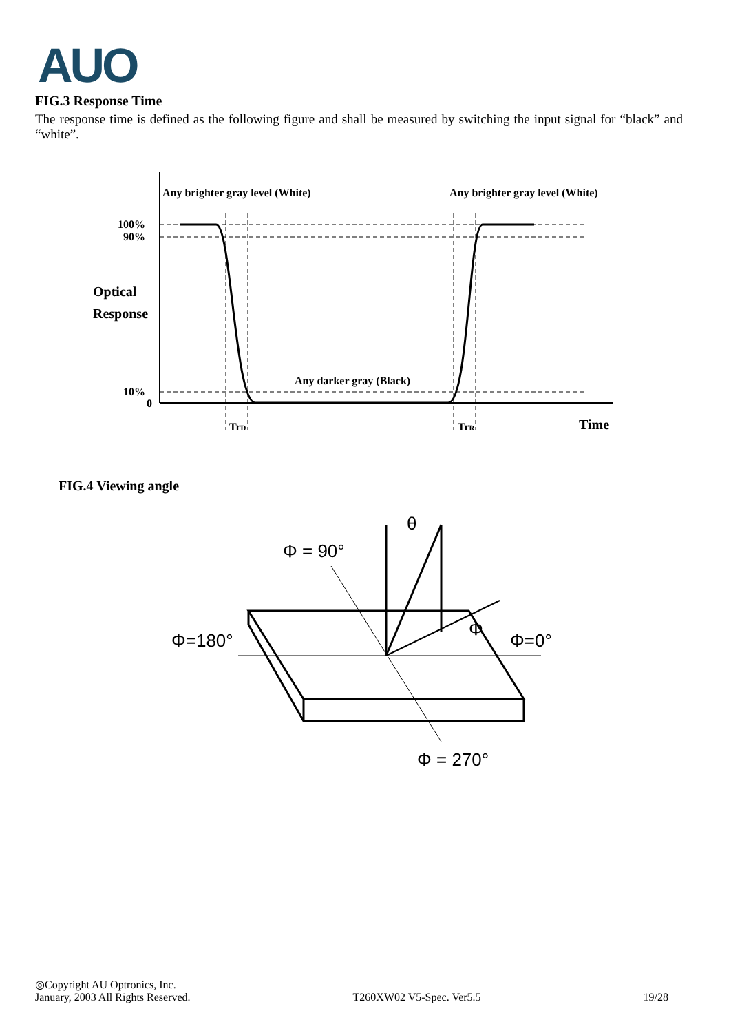AUO
FIG.3 Response Time
The response time is defined as the following figure and shall be measured by switching the input signal for “black” and “white”.
Any brighter gray level (White)
Any brighter gray level (White)
100%
90%
10%
0
Optical
Response
Any darker gray (Black)
TrD
TrR
Time
FIG.4 Viewing angle
Φ = 90°
θ
Φ=180°
Φ=0°
Φ
Φ = 270°
◎Copyright AU Optronics, Inc.
January, 2003 All Rights Reserved. T260XW02 V5-Spec. Ver5.5 19/28